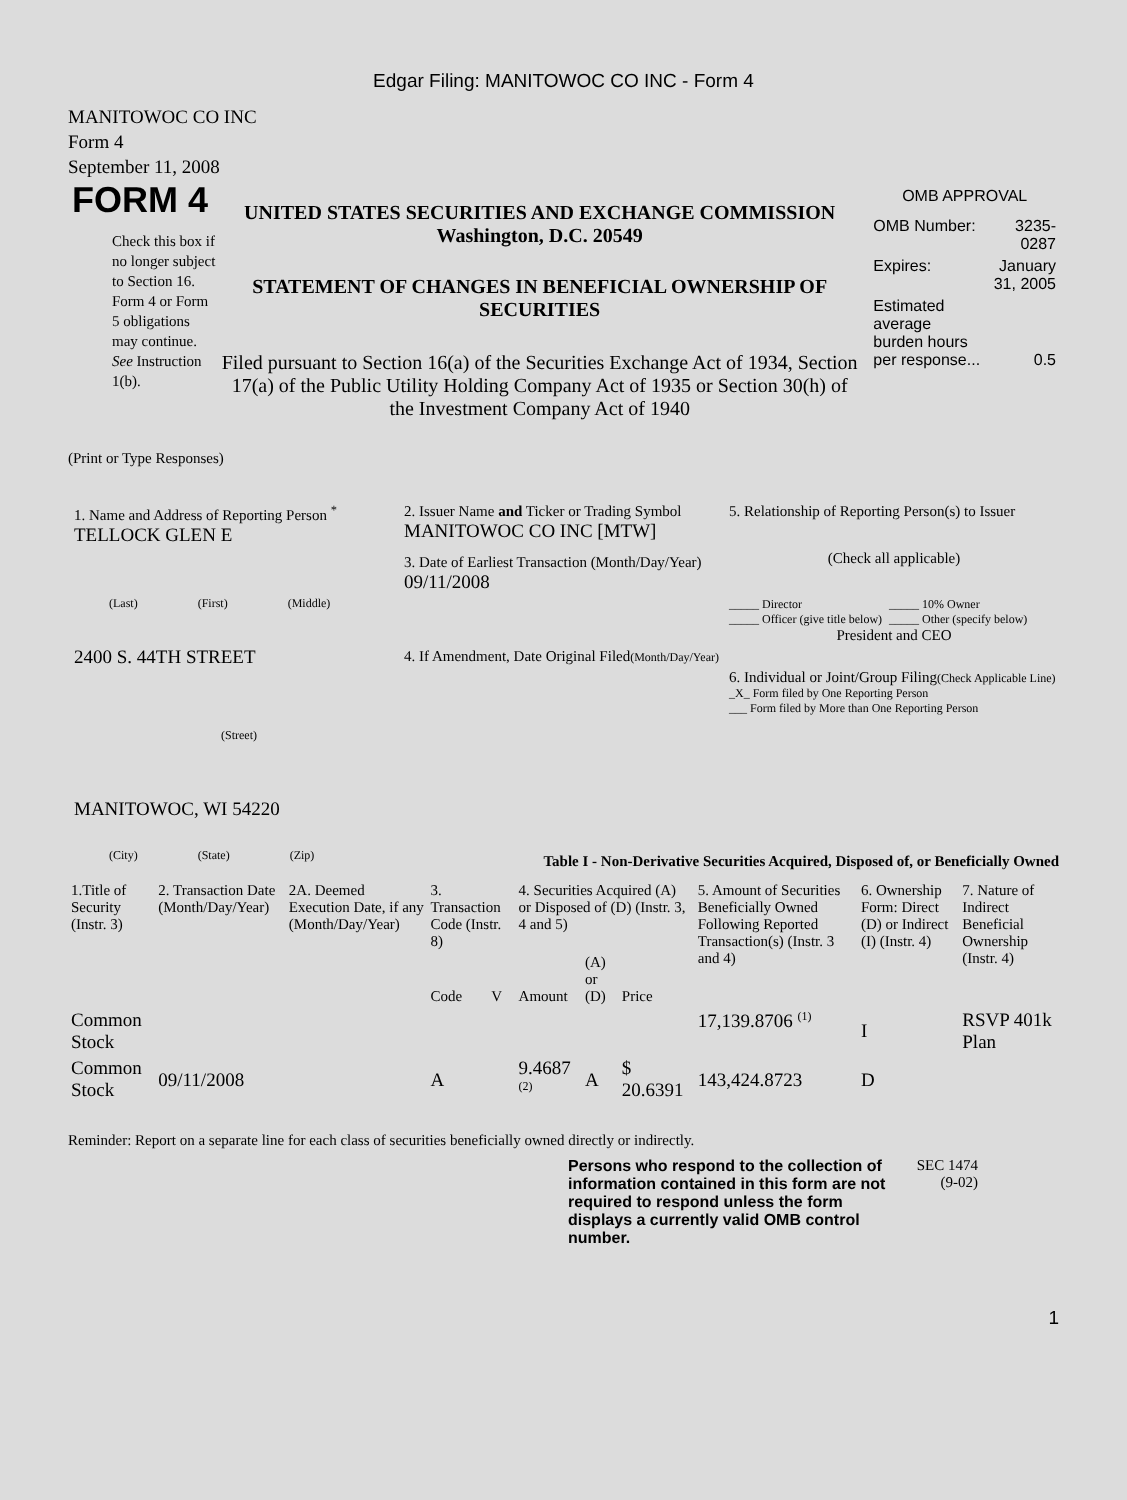Edgar Filing: MANITOWOC CO INC - Form 4
MANITOWOC CO INC
Form 4
September 11, 2008
FORM 4
Check this box if no longer subject to Section 16. Form 4 or Form 5 obligations may continue. See Instruction 1(b).
UNITED STATES SECURITIES AND EXCHANGE COMMISSION
Washington, D.C. 20549
STATEMENT OF CHANGES IN BENEFICIAL OWNERSHIP OF SECURITIES
Filed pursuant to Section 16(a) of the Securities Exchange Act of 1934, Section 17(a) of the Public Utility Holding Company Act of 1935 or Section 30(h) of the Investment Company Act of 1940
OMB APPROVAL
| OMB Number: | 3235-0287 |
| Expires: | January 31, 2005 |
| Estimated average burden hours per response... | 0.5 |
(Print or Type Responses)
1. Name and Address of Reporting Person <sup>*</sup>
TELLOCK GLEN E
(Last) (First) (Middle)
2400 S. 44TH STREET
(Street)
MANITOWOC, WI 54220
(City) (State) (Zip)
2. Issuer Name and Ticker or Trading Symbol
MANITOWOC CO INC [MTW]
3. Date of Earliest Transaction (Month/Day/Year)
09/11/2008
4. If Amendment, Date Original Filed(Month/Day/Year)
5. Relationship of Reporting Person(s) to Issuer
(Check all applicable)
_____ Director
_____ Officer (give title below)
_____ 10% Owner
_____ Other (specify below)
President and CEO
6. Individual or Joint/Group Filing(Check Applicable Line)
_X_ Form filed by One Reporting Person
___ Form filed by More than One Reporting Person
Table I - Non-Derivative Securities Acquired, Disposed of, or Beneficially Owned
| 1.Title of Security (Instr. 3) | 2. Transaction Date (Month/Day/Year) | 2A. Deemed Execution Date, if any (Month/Day/Year) | 3. Transaction Code (Instr. 8) | | 4. Securities Acquired (A) or Disposed of (D) (Instr. 3, 4 and 5) | | | 5. Amount of Securities Beneficially Owned Following Reported Transaction(s) (Instr. 3 and 4) | 6. Ownership Form: Direct (D) or Indirect (I) (Instr. 4) | 7. Nature of Indirect Beneficial Ownership (Instr. 4) |
| --- | --- | --- | --- | --- | --- | --- | --- | --- | --- | --- |
| | | | Code | V | Amount | (A) or (D) | Price | | | |
| Common Stock | | | | | | | | 17,139.8706 <sup>(1)</sup> | I | RSVP 401k Plan |
| Common Stock | 09/11/2008 | | A | | 9.4687 <sup>(2)</sup> | A | $ 20.6391 | 143,424.8723 | D | |
Reminder: Report on a separate line for each class of securities beneficially owned directly or indirectly.
Persons who respond to the collection of information contained in this form are not required to respond unless the form displays a currently valid OMB control number.
SEC 1474 (9-02)
1